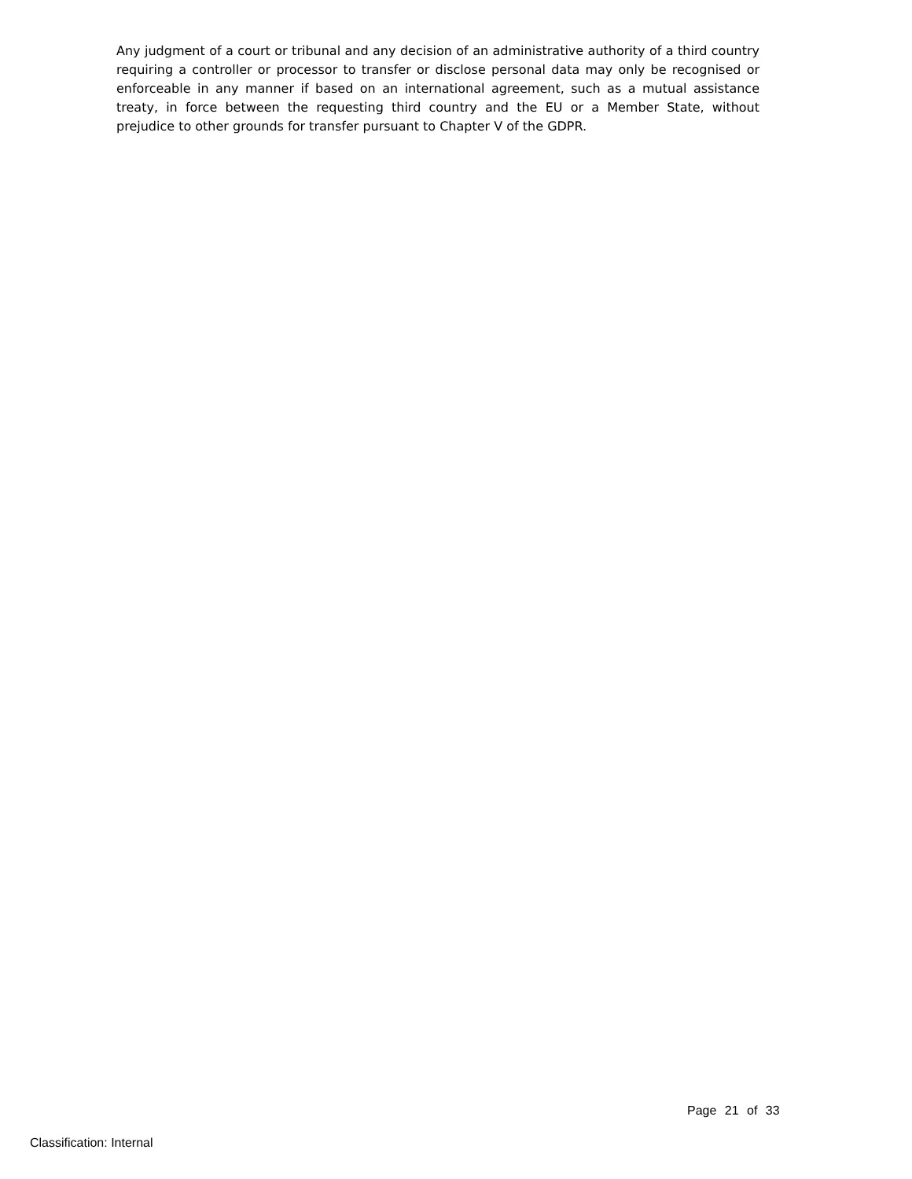Any judgment of a court or tribunal and any decision of an administrative authority of a third country requiring a controller or processor to transfer or disclose personal data may only be recognised or enforceable in any manner if based on an international agreement, such as a mutual assistance treaty, in force between the requesting third country and the EU or a Member State, without prejudice to other grounds for transfer pursuant to Chapter V of the GDPR.
Page 21 of 33
Classification: Internal